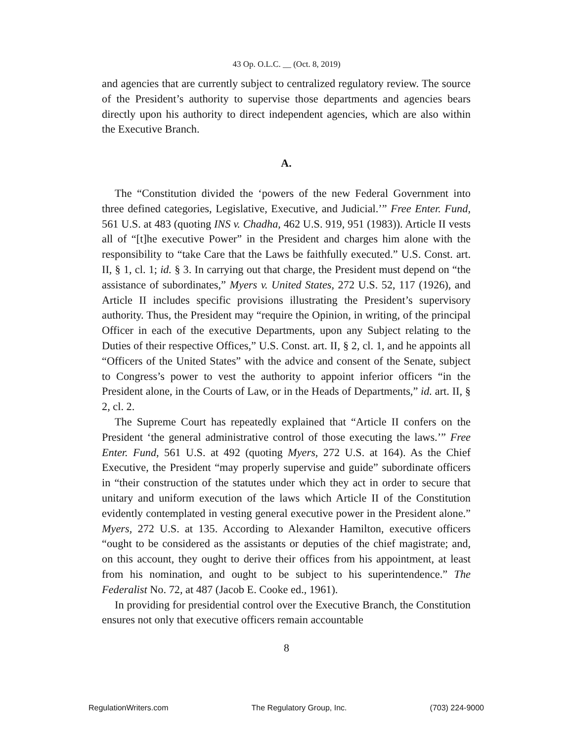43 Op. O.L.C. __ (Oct. 8, 2019)
and agencies that are currently subject to centralized regulatory review. The source of the President’s authority to supervise those departments and agencies bears directly upon his authority to direct independent agencies, which are also within the Executive Branch.
A.
The “Constitution divided the ‘powers of the new Federal Government into three defined categories, Legislative, Executive, and Judicial.’” Free Enter. Fund, 561 U.S. at 483 (quoting INS v. Chadha, 462 U.S. 919, 951 (1983)). Article II vests all of “[t]he executive Power” in the President and charges him alone with the responsibility to “take Care that the Laws be faithfully executed.” U.S. Const. art. II, § 1, cl. 1; id. § 3. In carrying out that charge, the President must depend on “the assistance of subordinates,” Myers v. United States, 272 U.S. 52, 117 (1926), and Article II includes specific provisions illustrating the President’s supervisory authority. Thus, the President may “require the Opinion, in writing, of the principal Officer in each of the executive Departments, upon any Subject relating to the Duties of their respective Offices,” U.S. Const. art. II, § 2, cl. 1, and he appoints all “Officers of the United States” with the advice and consent of the Senate, subject to Congress’s power to vest the authority to appoint inferior officers “in the President alone, in the Courts of Law, or in the Heads of Departments,” id. art. II, § 2, cl. 2.
The Supreme Court has repeatedly explained that “Article II confers on the President ‘the general administrative control of those executing the laws.’” Free Enter. Fund, 561 U.S. at 492 (quoting Myers, 272 U.S. at 164). As the Chief Executive, the President “may properly supervise and guide” subordinate officers in “their construction of the statutes under which they act in order to secure that unitary and uniform execution of the laws which Article II of the Constitution evidently contemplated in vesting general executive power in the President alone.” Myers, 272 U.S. at 135. According to Alexander Hamilton, executive officers “ought to be considered as the assistants or deputies of the chief magistrate; and, on this account, they ought to derive their offices from his appointment, at least from his nomination, and ought to be subject to his superintendence.” The Federalist No. 72, at 487 (Jacob E. Cooke ed., 1961).
In providing for presidential control over the Executive Branch, the Constitution ensures not only that executive officers remain accountable
8
RegulationWriters.com The Regulatory Group, Inc. (703) 224-9000